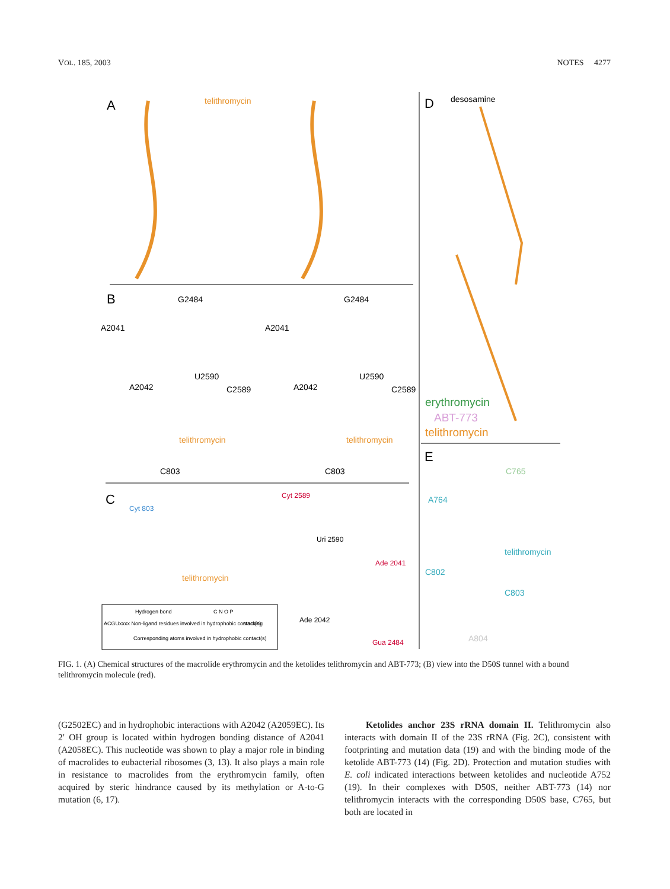VOL. 185, 2003 NOTES 4277
A
telithromycin
B
G2484
G2484
A2041
A2041
A2042
A2042
U2590
U2590
C2589
C2589
telithromycin
telithromycin
C803
C803
C
Cyt 803
Cyt 2589
Uri 2590
Ade 2041
telithromycin
Gua 2484
Ade 2042
Hydrogen bond
C N O P
ACGUxxxx Non-ligand residues involved in hydrophobic contact(s)
stacking
Corresponding atoms involved in hydrophobic contact(s)
D
desosamine
erythromycin
ABT-773
telithromycin
E
C765
A764
telithromycin
C802
C803
A804
FIG. 1. (A) Chemical structures of the macrolide erythromycin and the ketolides telithromycin and ABT-773; (B) view into the D50S tunnel with a bound telithromycin molecule (red).
(G2502EC) and in hydrophobic interactions with A2042 (A2059EC). Its 2′ OH group is located within hydrogen bonding distance of A2041 (A2058EC). This nucleotide was shown to play a major role in binding of macrolides to eubacterial ribosomes (3, 13). It also plays a main role in resistance to macrolides from the erythromycin family, often acquired by steric hindrance caused by its methylation or A-to-G mutation (6, 17).
Ketolides anchor 23S rRNA domain II. Telithromycin also interacts with domain II of the 23S rRNA (Fig. 2C), consistent with footprinting and mutation data (19) and with the binding mode of the ketolide ABT-773 (14) (Fig. 2D). Protection and mutation studies with E. coli indicated interactions between ketolides and nucleotide A752 (19). In their complexes with D50S, neither ABT-773 (14) nor telithromycin interacts with the corresponding D50S base, C765, but both are located in